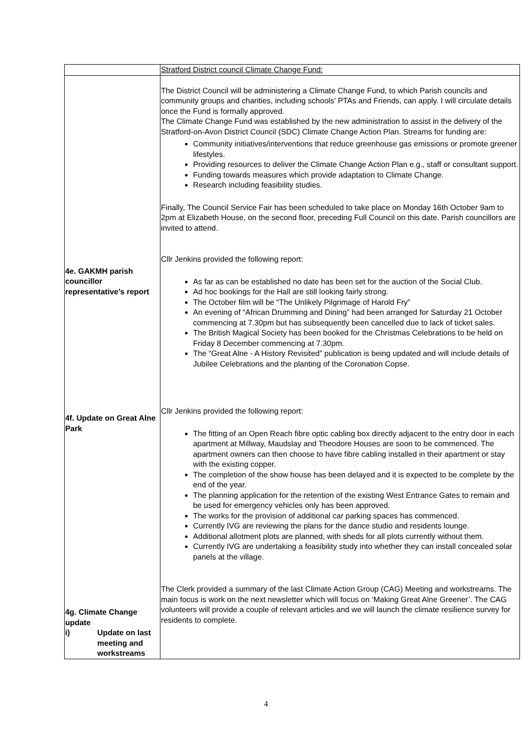| | Stratford District council Climate Change Fund: |
| 4e. GAKMH parish councillor representative’s report 4f. Update on Great Alne Park 4g. Climate Change update i) Update on last meeting and workstreams | The District Council will be administering a Climate Change Fund, to which Parish councils and community groups and charities, including schools’ PTAs and Friends, can apply. I will circulate details once the Fund is formally approved. The Climate Change Fund was established by the new administration to assist in the delivery of the Stratford-on-Avon District Council (SDC) Climate Change Action Plan. Streams for funding are: Community initiatives/interventions that reduce greenhouse gas emissions or promote greener lifestyles. Providing resources to deliver the Climate Change Action Plan e.g., staff or consultant support. Funding towards measures which provide adaptation to Climate Change. Research including feasibility studies. Finally, The Council Service Fair has been scheduled to take place on Monday 16th October 9am to 2pm at Elizabeth House, on the second floor, preceding Full Council on this date. Parish councillors are invited to attend. Cllr Jenkins provided the following report: As far as can be established no date has been set for the auction of the Social Club. Ad hoc bookings for the Hall are still looking fairly strong. The October film will be “The Unlikely Pilgrimage of Harold Fry” An evening of “African Drumming and Dining” had been arranged for Saturday 21 October commencing at 7.30pm but has subsequently been cancelled due to lack of ticket sales. The British Magical Society has been booked for the Christmas Celebrations to be held on Friday 8 December commencing at 7.30pm. The “Great Alne - A History Revisited” publication is being updated and will include details of Jubilee Celebrations and the planting of the Coronation Copse. Cllr Jenkins provided the following report: The fitting of an Open Reach fibre optic cabling box directly adjacent to the entry door in each apartment at Millway, Maudslay and Theodore Houses are soon to be commenced. The apartment owners can then choose to have fibre cabling installed in their apartment or stay with the existing copper. The completion of the show house has been delayed and it is expected to be complete by the end of the year. The planning application for the retention of the existing West Entrance Gates to remain and be used for emergency vehicles only has been approved. The works for the provision of additional car parking spaces has commenced. Currently IVG are reviewing the plans for the dance studio and residents lounge. Additional allotment plots are planned, with sheds for all plots currently without them. Currently IVG are undertaking a feasibility study into whether they can install concealed solar panels at the village. The Clerk provided a summary of the last Climate Action Group (CAG) Meeting and workstreams. The main focus is work on the next newsletter which will focus on ‘Making Great Alne Greener’. The CAG volunteers will provide a couple of relevant articles and we will launch the climate resilience survey for residents to complete. |
4